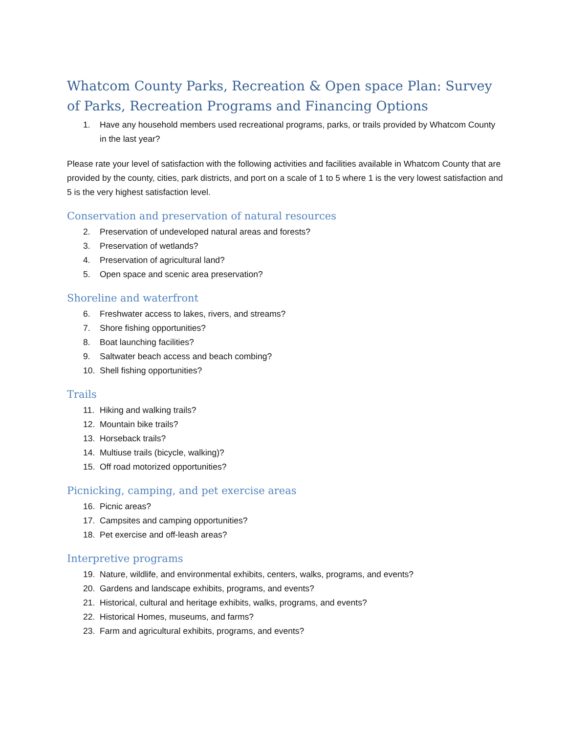Whatcom County Parks, Recreation & Open space Plan: Survey of Parks, Recreation Programs and Financing Options
1. Have any household members used recreational programs, parks, or trails provided by Whatcom County in the last year?
Please rate your level of satisfaction with the following activities and facilities available in Whatcom County that are provided by the county, cities, park districts, and port on a scale of 1 to 5 where 1 is the very lowest satisfaction and 5 is the very highest satisfaction level.
Conservation and preservation of natural resources
2. Preservation of undeveloped natural areas and forests?
3. Preservation of wetlands?
4. Preservation of agricultural land?
5. Open space and scenic area preservation?
Shoreline and waterfront
6. Freshwater access to lakes, rivers, and streams?
7. Shore fishing opportunities?
8. Boat launching facilities?
9. Saltwater beach access and beach combing?
10. Shell fishing opportunities?
Trails
11. Hiking and walking trails?
12. Mountain bike trails?
13. Horseback trails?
14. Multiuse trails (bicycle, walking)?
15. Off road motorized opportunities?
Picnicking, camping, and pet exercise areas
16. Picnic areas?
17. Campsites and camping opportunities?
18. Pet exercise and off-leash areas?
Interpretive programs
19. Nature, wildlife, and environmental exhibits, centers, walks, programs, and events?
20. Gardens and landscape exhibits, programs, and events?
21. Historical, cultural and heritage exhibits, walks, programs, and events?
22. Historical Homes, museums, and farms?
23. Farm and agricultural exhibits, programs, and events?